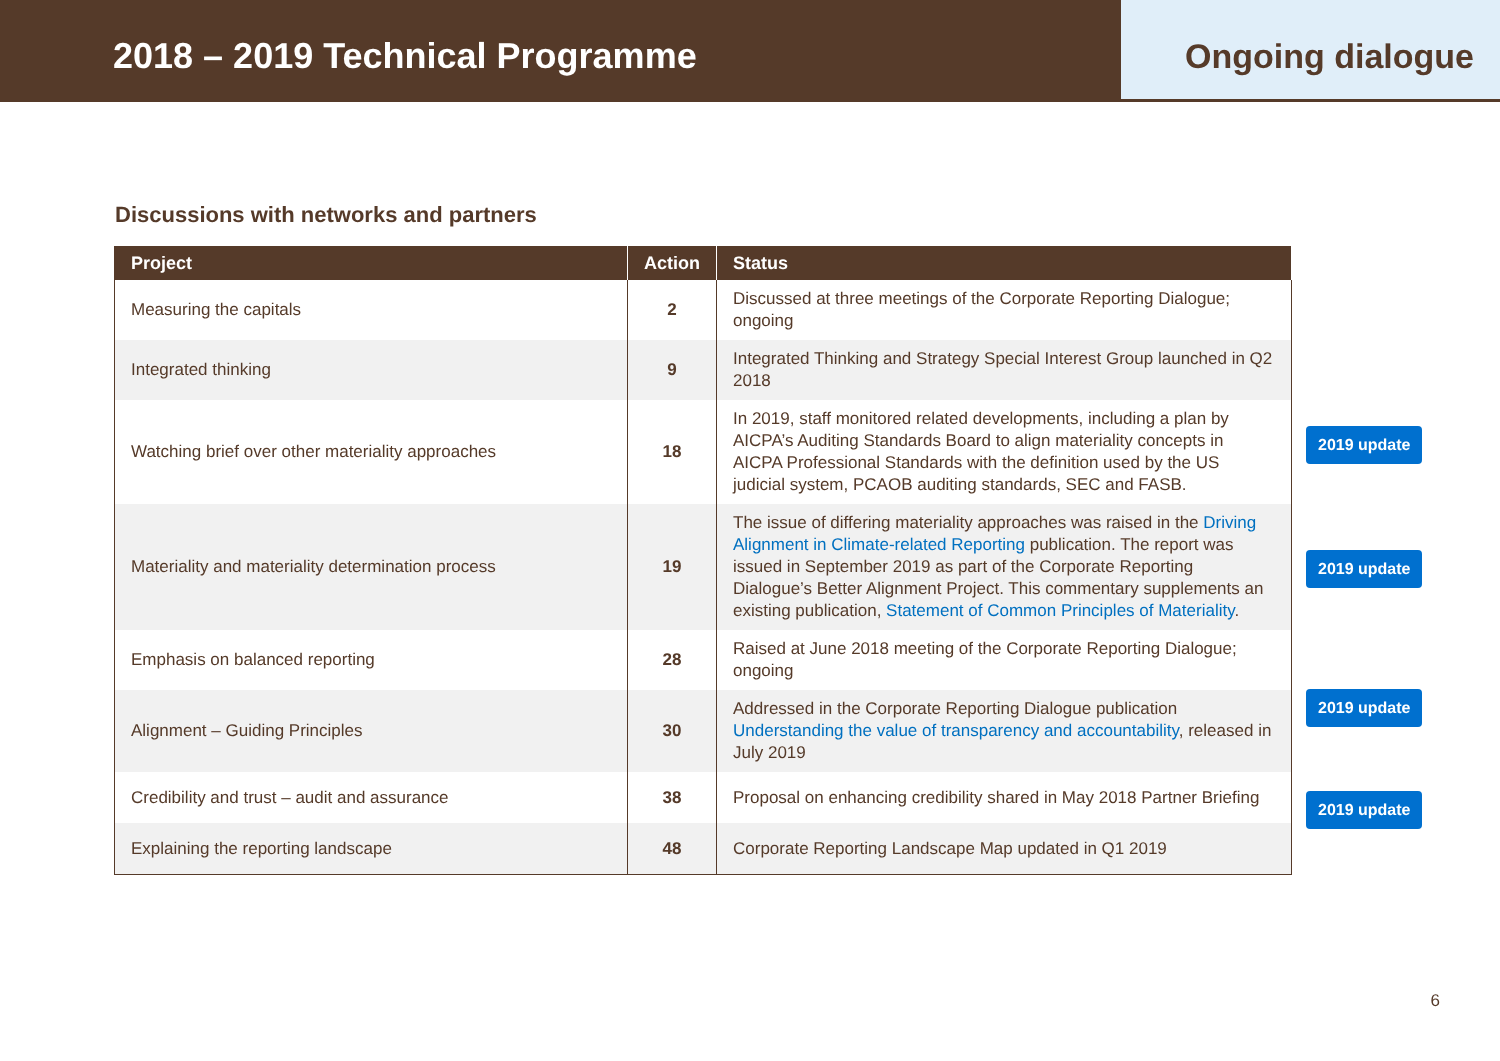2018 – 2019 Technical Programme
Ongoing dialogue
Discussions with networks and partners
| Project | Action | Status |
| --- | --- | --- |
| Measuring the capitals | 2 | Discussed at three meetings of the Corporate Reporting Dialogue; ongoing |
| Integrated thinking | 9 | Integrated Thinking and Strategy Special Interest Group launched in Q2 2018 |
| Watching brief over other materiality approaches | 18 | In 2019, staff monitored related developments, including a plan by AICPA’s Auditing Standards Board to align materiality concepts in AICPA Professional Standards with the definition used by the US judicial system, PCAOB auditing standards, SEC and FASB. |
| Materiality and materiality determination process | 19 | The issue of differing materiality approaches was raised in the Driving Alignment in Climate-related Reporting publication. The report was issued in September 2019 as part of the Corporate Reporting Dialogue’s Better Alignment Project. This commentary supplements an existing publication, Statement of Common Principles of Materiality . |
| Emphasis on balanced reporting | 28 | Raised at June 2018 meeting of the Corporate Reporting Dialogue; ongoing |
| Alignment – Guiding Principles | 30 | Addressed in the Corporate Reporting Dialogue publication Understanding the value of transparency and accountability , released in July 2019 |
| Credibility and trust – audit and assurance | 38 | Proposal on enhancing credibility shared in May 2018 Partner Briefing |
| Explaining the reporting landscape | 48 | Corporate Reporting Landscape Map updated in Q1 2019 |
2019 update
2019 update
2019 update
2019 update
6